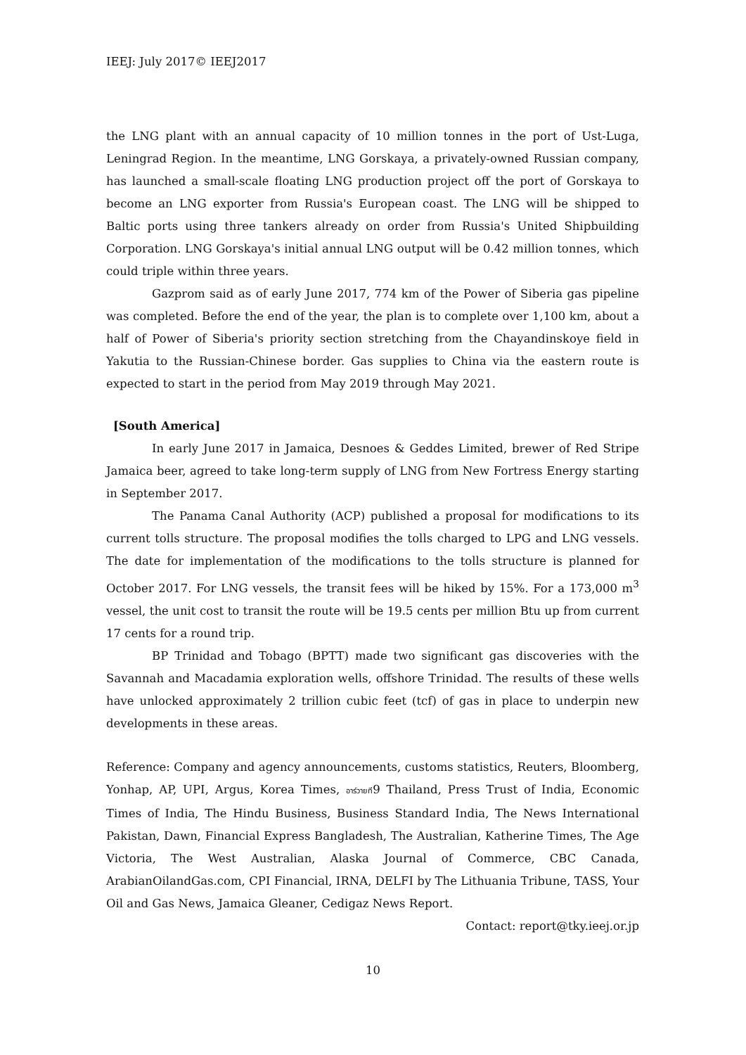IEEJ: July 2017© IEEJ2017
the LNG plant with an annual capacity of 10 million tonnes in the port of Ust-Luga, Leningrad Region. In the meantime, LNG Gorskaya, a privately-owned Russian company, has launched a small-scale floating LNG production project off the port of Gorskaya to become an LNG exporter from Russia's European coast. The LNG will be shipped to Baltic ports using three tankers already on order from Russia's United Shipbuilding Corporation. LNG Gorskaya's initial annual LNG output will be 0.42 million tonnes, which could triple within three years.
Gazprom said as of early June 2017, 774 km of the Power of Siberia gas pipeline was completed. Before the end of the year, the plan is to complete over 1,100 km, about a half of Power of Siberia's priority section stretching from the Chayandinskoye field in Yakutia to the Russian-Chinese border. Gas supplies to China via the eastern route is expected to start in the period from May 2019 through May 2021.
[South America]
In early June 2017 in Jamaica, Desnoes & Geddes Limited, brewer of Red Stripe Jamaica beer, agreed to take long-term supply of LNG from New Fortress Energy starting in September 2017.
The Panama Canal Authority (ACP) published a proposal for modifications to its current tolls structure. The proposal modifies the tolls charged to LPG and LNG vessels. The date for implementation of the modifications to the tolls structure is planned for October 2017. For LNG vessels, the transit fees will be hiked by 15%. For a 173,000 m<sup>3</sup> vessel, the unit cost to transit the route will be 19.5 cents per million Btu up from current 17 cents for a round trip.
BP Trinidad and Tobago (BPTT) made two significant gas discoveries with the Savannah and Macadamia exploration wells, offshore Trinidad. The results of these wells have unlocked approximately 2 trillion cubic feet (tcf) of gas in place to underpin new developments in these areas.
Reference: Company and agency announcements, customs statistics, Reuters, Bloomberg, Yonhap, AP, UPI, Argus, Korea Times, อาร์วายที9 Thailand, Press Trust of India, Economic Times of India, The Hindu Business, Business Standard India, The News International Pakistan, Dawn, Financial Express Bangladesh, The Australian, Katherine Times, The Age Victoria, The West Australian, Alaska Journal of Commerce, CBC Canada, ArabianOilandGas.com, CPI Financial, IRNA, DELFI by The Lithuania Tribune, TASS, Your Oil and Gas News, Jamaica Gleaner, Cedigaz News Report.
Contact: report@tky.ieej.or.jp
10